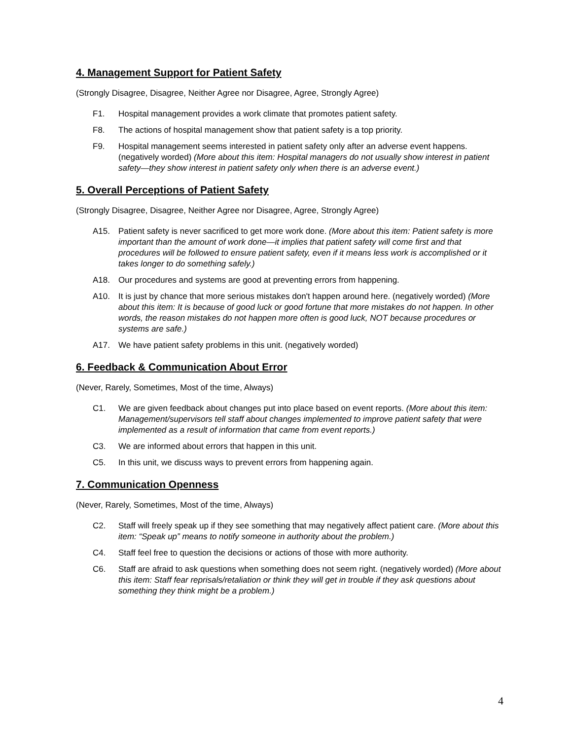4. Management Support for Patient Safety
(Strongly Disagree, Disagree, Neither Agree nor Disagree, Agree, Strongly Agree)
F1. Hospital management provides a work climate that promotes patient safety.
F8. The actions of hospital management show that patient safety is a top priority.
F9. Hospital management seems interested in patient safety only after an adverse event happens. (negatively worded) (More about this item: Hospital managers do not usually show interest in patient safety—they show interest in patient safety only when there is an adverse event.)
5. Overall Perceptions of Patient Safety
(Strongly Disagree, Disagree, Neither Agree nor Disagree, Agree, Strongly Agree)
A15. Patient safety is never sacrificed to get more work done. (More about this item: Patient safety is more important than the amount of work done—it implies that patient safety will come first and that procedures will be followed to ensure patient safety, even if it means less work is accomplished or it takes longer to do something safely.)
A18. Our procedures and systems are good at preventing errors from happening.
A10. It is just by chance that more serious mistakes don't happen around here. (negatively worded) (More about this item: It is because of good luck or good fortune that more mistakes do not happen. In other words, the reason mistakes do not happen more often is good luck, NOT because procedures or systems are safe.)
A17. We have patient safety problems in this unit. (negatively worded)
6. Feedback & Communication About Error
(Never, Rarely, Sometimes, Most of the time, Always)
C1. We are given feedback about changes put into place based on event reports. (More about this item: Management/supervisors tell staff about changes implemented to improve patient safety that were implemented as a result of information that came from event reports.)
C3. We are informed about errors that happen in this unit.
C5. In this unit, we discuss ways to prevent errors from happening again.
7. Communication Openness
(Never, Rarely, Sometimes, Most of the time, Always)
C2. Staff will freely speak up if they see something that may negatively affect patient care. (More about this item: “Speak up” means to notify someone in authority about the problem.)
C4. Staff feel free to question the decisions or actions of those with more authority.
C6. Staff are afraid to ask questions when something does not seem right. (negatively worded) (More about this item: Staff fear reprisals/retaliation or think they will get in trouble if they ask questions about something they think might be a problem.)
4